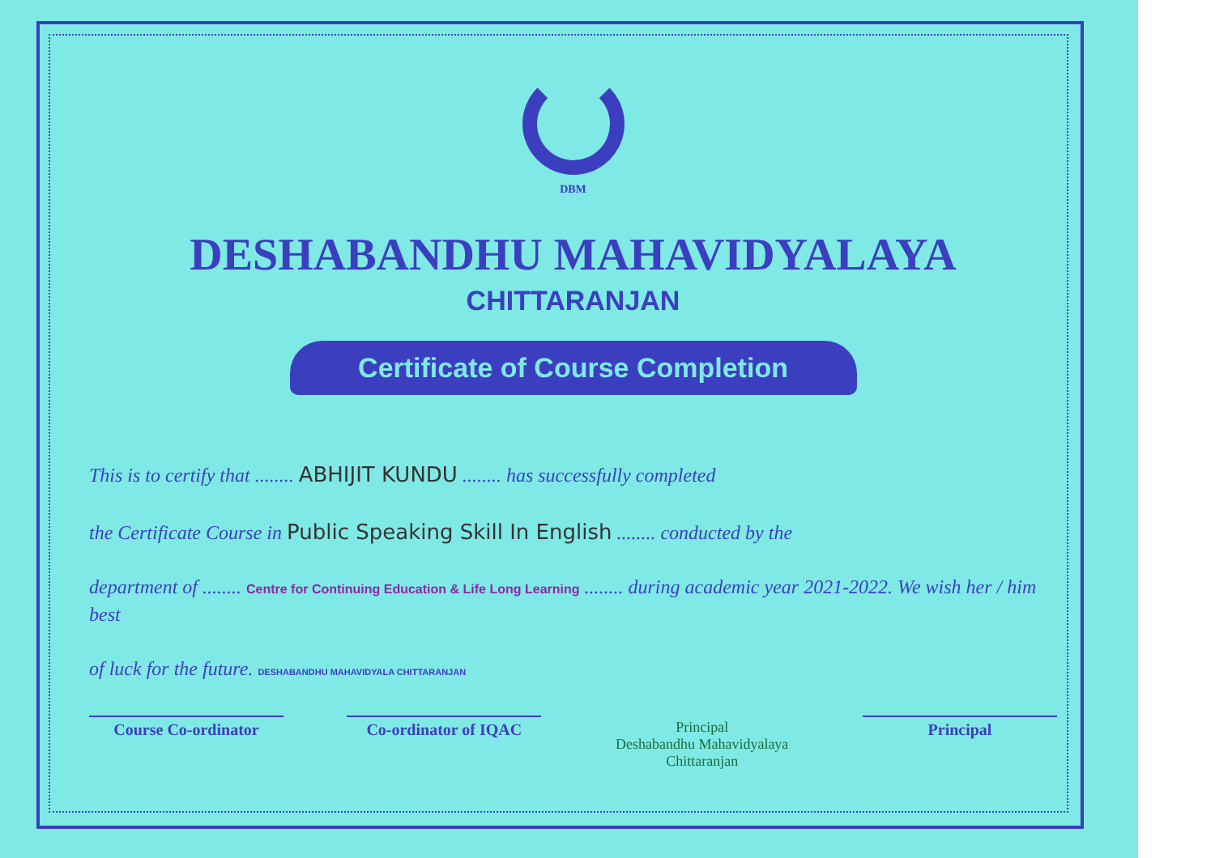DBM
DESHABANDHU MAHAVIDYALAYA
CHITTARANJAN
Certificate of Course Completion
This is to certify that ........ ABHIJIT KUNDU ........ has successfully completed
the Certificate Course in Public Speaking Skill In English ........ conducted by the
department of ........ Centre for Continuing Education & Life Long Learning ........ during academic year 2021-2022. We wish her / him best
of luck for the future. DESHABANDHU MAHAVIDYALA CHITTARANJAN
Course Co-ordinator Co-ordinator of IQAC Principal
Deshabandhu Mahavidyalaya
Chittaranjan
Principal